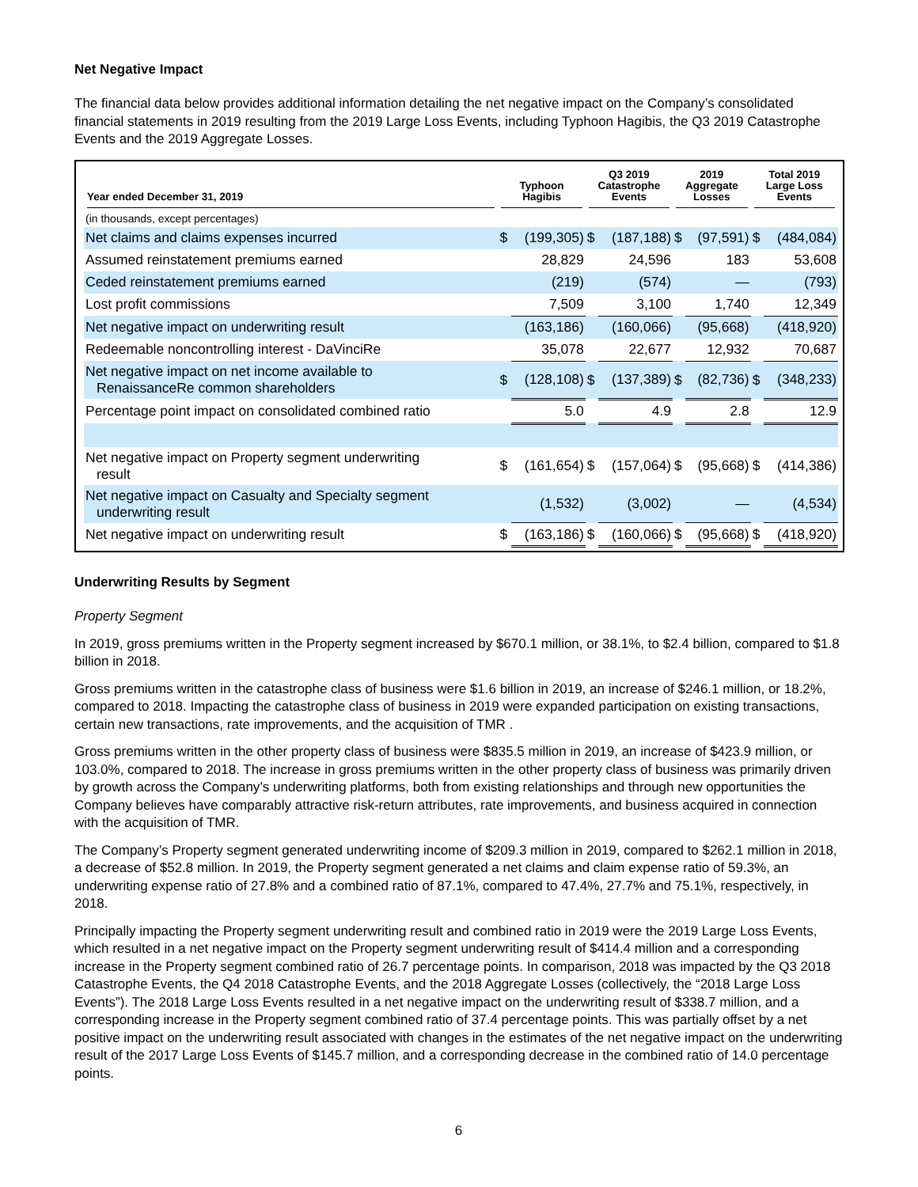Net Negative Impact
The financial data below provides additional information detailing the net negative impact on the Company’s consolidated financial statements in 2019 resulting from the 2019 Large Loss Events, including Typhoon Hagibis, the Q3 2019 Catastrophe Events and the 2019 Aggregate Losses.
| Year ended December 31, 2019 | Typhoon Hagibis | | Q3 2019 Catastrophe Events | | 2019 Aggregate Losses | | Total 2019 Large Loss Events | |
| --- | --- | --- | --- | --- | --- | --- | --- | --- |
| (in thousands, except percentages) | | | | | | | | |
| Net claims and claims expenses incurred | $ | (199,305) | $ | (187,188) | $ | (97,591) | $ | (484,084) |
| Assumed reinstatement premiums earned | | 28,829 | | 24,596 | | 183 | | 53,608 |
| Ceded reinstatement premiums earned | | (219) | | (574) | | — | | (793) |
| Lost profit commissions | | 7,509 | | 3,100 | | 1,740 | | 12,349 |
| Net negative impact on underwriting result | | (163,186) | | (160,066) | | (95,668) | | (418,920) |
| Redeemable noncontrolling interest - DaVinciRe | | 35,078 | | 22,677 | | 12,932 | | 70,687 |
| Net negative impact on net income available to RenaissanceRe common shareholders | $ | (128,108) | $ | (137,389) | $ | (82,736) | $ | (348,233) |
| Percentage point impact on consolidated combined ratio | | 5.0 | | 4.9 | | 2.8 | | 12.9 |
| Net negative impact on Property segment underwriting result | $ | (161,654) | $ | (157,064) | $ | (95,668) | $ | (414,386) |
| Net negative impact on Casualty and Specialty segment underwriting result | | (1,532) | | (3,002) | | — | | (4,534) |
| Net negative impact on underwriting result | $ | (163,186) | $ | (160,066) | $ | (95,668) | $ | (418,920) |
Underwriting Results by Segment
Property Segment
In 2019, gross premiums written in the Property segment increased by $670.1 million, or 38.1%, to $2.4 billion, compared to $1.8 billion in 2018.
Gross premiums written in the catastrophe class of business were $1.6 billion in 2019, an increase of $246.1 million, or 18.2%, compared to 2018. Impacting the catastrophe class of business in 2019 were expanded participation on existing transactions, certain new transactions, rate improvements, and the acquisition of TMR .
Gross premiums written in the other property class of business were $835.5 million in 2019, an increase of $423.9 million, or 103.0%, compared to 2018. The increase in gross premiums written in the other property class of business was primarily driven by growth across the Company’s underwriting platforms, both from existing relationships and through new opportunities the Company believes have comparably attractive risk-return attributes, rate improvements, and business acquired in connection with the acquisition of TMR.
The Company’s Property segment generated underwriting income of $209.3 million in 2019, compared to $262.1 million in 2018, a decrease of $52.8 million. In 2019, the Property segment generated a net claims and claim expense ratio of 59.3%, an underwriting expense ratio of 27.8% and a combined ratio of 87.1%, compared to 47.4%, 27.7% and 75.1%, respectively, in 2018.
Principally impacting the Property segment underwriting result and combined ratio in 2019 were the 2019 Large Loss Events, which resulted in a net negative impact on the Property segment underwriting result of $414.4 million and a corresponding increase in the Property segment combined ratio of 26.7 percentage points. In comparison, 2018 was impacted by the Q3 2018 Catastrophe Events, the Q4 2018 Catastrophe Events, and the 2018 Aggregate Losses (collectively, the “2018 Large Loss Events”). The 2018 Large Loss Events resulted in a net negative impact on the underwriting result of $338.7 million, and a corresponding increase in the Property segment combined ratio of 37.4 percentage points. This was partially offset by a net positive impact on the underwriting result associated with changes in the estimates of the net negative impact on the underwriting result of the 2017 Large Loss Events of $145.7 million, and a corresponding decrease in the combined ratio of 14.0 percentage points.
6